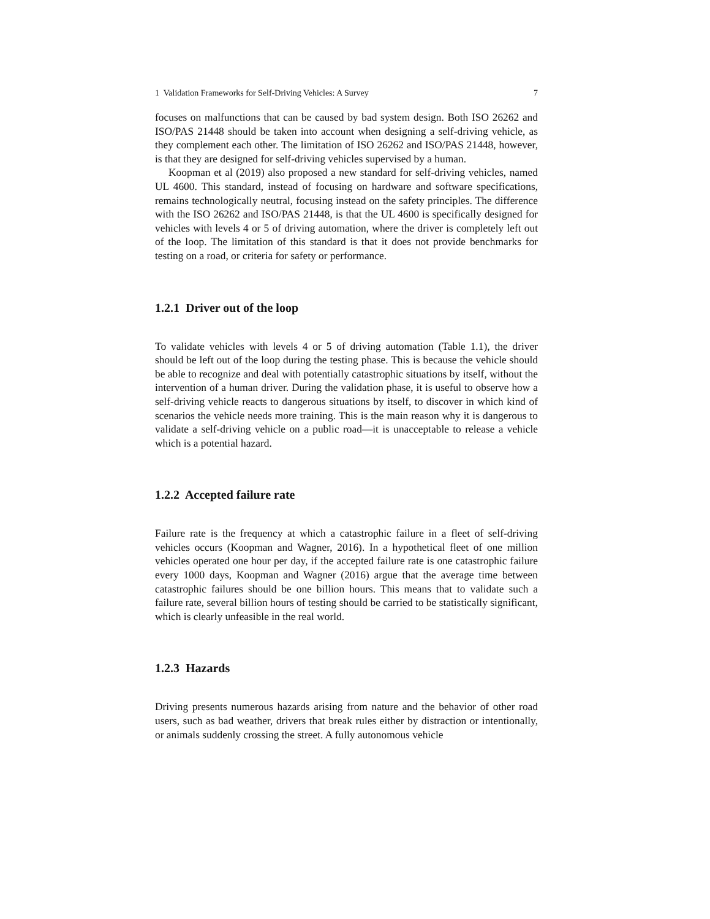1 Validation Frameworks for Self-Driving Vehicles: A Survey 7
focuses on malfunctions that can be caused by bad system design. Both ISO 26262 and ISO/PAS 21448 should be taken into account when designing a self-driving vehicle, as they complement each other. The limitation of ISO 26262 and ISO/PAS 21448, however, is that they are designed for self-driving vehicles supervised by a human.
Koopman et al (2019) also proposed a new standard for self-driving vehicles, named UL 4600. This standard, instead of focusing on hardware and software specifications, remains technologically neutral, focusing instead on the safety principles. The difference with the ISO 26262 and ISO/PAS 21448, is that the UL 4600 is specifically designed for vehicles with levels 4 or 5 of driving automation, where the driver is completely left out of the loop. The limitation of this standard is that it does not provide benchmarks for testing on a road, or criteria for safety or performance.
1.2.1 Driver out of the loop
To validate vehicles with levels 4 or 5 of driving automation (Table 1.1), the driver should be left out of the loop during the testing phase. This is because the vehicle should be able to recognize and deal with potentially catastrophic situations by itself, without the intervention of a human driver. During the validation phase, it is useful to observe how a self-driving vehicle reacts to dangerous situations by itself, to discover in which kind of scenarios the vehicle needs more training. This is the main reason why it is dangerous to validate a self-driving vehicle on a public road—it is unacceptable to release a vehicle which is a potential hazard.
1.2.2 Accepted failure rate
Failure rate is the frequency at which a catastrophic failure in a fleet of self-driving vehicles occurs (Koopman and Wagner, 2016). In a hypothetical fleet of one million vehicles operated one hour per day, if the accepted failure rate is one catastrophic failure every 1000 days, Koopman and Wagner (2016) argue that the average time between catastrophic failures should be one billion hours. This means that to validate such a failure rate, several billion hours of testing should be carried to be statistically significant, which is clearly unfeasible in the real world.
1.2.3 Hazards
Driving presents numerous hazards arising from nature and the behavior of other road users, such as bad weather, drivers that break rules either by distraction or intentionally, or animals suddenly crossing the street. A fully autonomous vehicle